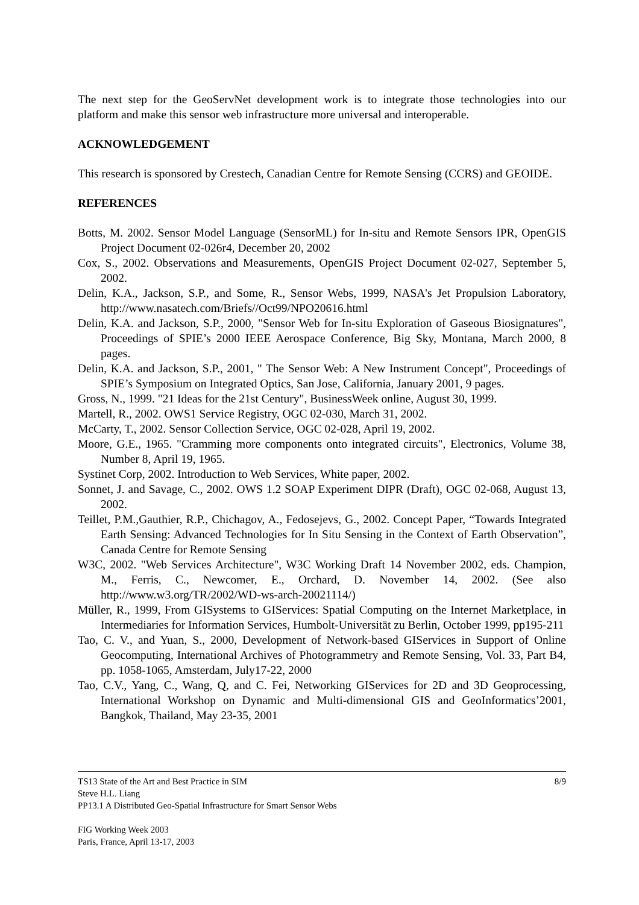The next step for the GeoServNet development work is to integrate those technologies into our platform and make this sensor web infrastructure more universal and interoperable.
ACKNOWLEDGEMENT
This research is sponsored by Crestech, Canadian Centre for Remote Sensing (CCRS) and GEOIDE.
REFERENCES
Botts, M. 2002. Sensor Model Language (SensorML) for In-situ and Remote Sensors IPR, OpenGIS Project Document 02-026r4, December 20, 2002
Cox, S., 2002. Observations and Measurements, OpenGIS Project Document 02-027, September 5, 2002.
Delin, K.A., Jackson, S.P., and Some, R., Sensor Webs, 1999, NASA's Jet Propulsion Laboratory, http://www.nasatech.com/Briefs//Oct99/NPO20616.html
Delin, K.A. and Jackson, S.P., 2000, "Sensor Web for In-situ Exploration of Gaseous Biosignatures", Proceedings of SPIE’s 2000 IEEE Aerospace Conference, Big Sky, Montana, March 2000, 8 pages.
Delin, K.A. and Jackson, S.P., 2001, " The Sensor Web: A New Instrument Concept", Proceedings of SPIE’s Symposium on Integrated Optics, San Jose, California, January 2001, 9 pages.
Gross, N., 1999. "21 Ideas for the 21st Century", BusinessWeek online, August 30, 1999.
Martell, R., 2002. OWS1 Service Registry, OGC 02-030, March 31, 2002.
McCarty, T., 2002. Sensor Collection Service, OGC 02-028, April 19, 2002.
Moore, G.E., 1965. "Cramming more components onto integrated circuits", Electronics, Volume 38, Number 8, April 19, 1965.
Systinet Corp, 2002. Introduction to Web Services, White paper, 2002.
Sonnet, J. and Savage, C., 2002. OWS 1.2 SOAP Experiment DIPR (Draft), OGC 02-068, August 13, 2002.
Teillet, P.M.,Gauthier, R.P., Chichagov, A., Fedosejevs, G., 2002. Concept Paper, “Towards Integrated Earth Sensing: Advanced Technologies for In Situ Sensing in the Context of Earth Observation”, Canada Centre for Remote Sensing
W3C, 2002. "Web Services Architecture", W3C Working Draft 14 November 2002, eds. Champion, M., Ferris, C., Newcomer, E., Orchard, D. November 14, 2002. (See also http://www.w3.org/TR/2002/WD-ws-arch-20021114/)
Müller, R., 1999, From GISystems to GIServices: Spatial Computing on the Internet Marketplace, in Intermediaries for Information Services, Humbolt-Universität zu Berlin, October 1999, pp195-211
Tao, C. V., and Yuan, S., 2000, Development of Network-based GIServices in Support of Online Geocomputing, International Archives of Photogrammetry and Remote Sensing, Vol. 33, Part B4, pp. 1058-1065, Amsterdam, July17-22, 2000
Tao, C.V., Yang, C., Wang, Q, and C. Fei, Networking GIServices for 2D and 3D Geoprocessing, International Workshop on Dynamic and Multi-dimensional GIS and GeoInformatics’2001, Bangkok, Thailand, May 23-35, 2001
TS13 State of the Art and Best Practice in SIM 8/9
Steve H.L. Liang
PP13.1 A Distributed Geo-Spatial Infrastructure for Smart Sensor Webs
FIG Working Week 2003
Paris, France, April 13-17, 2003